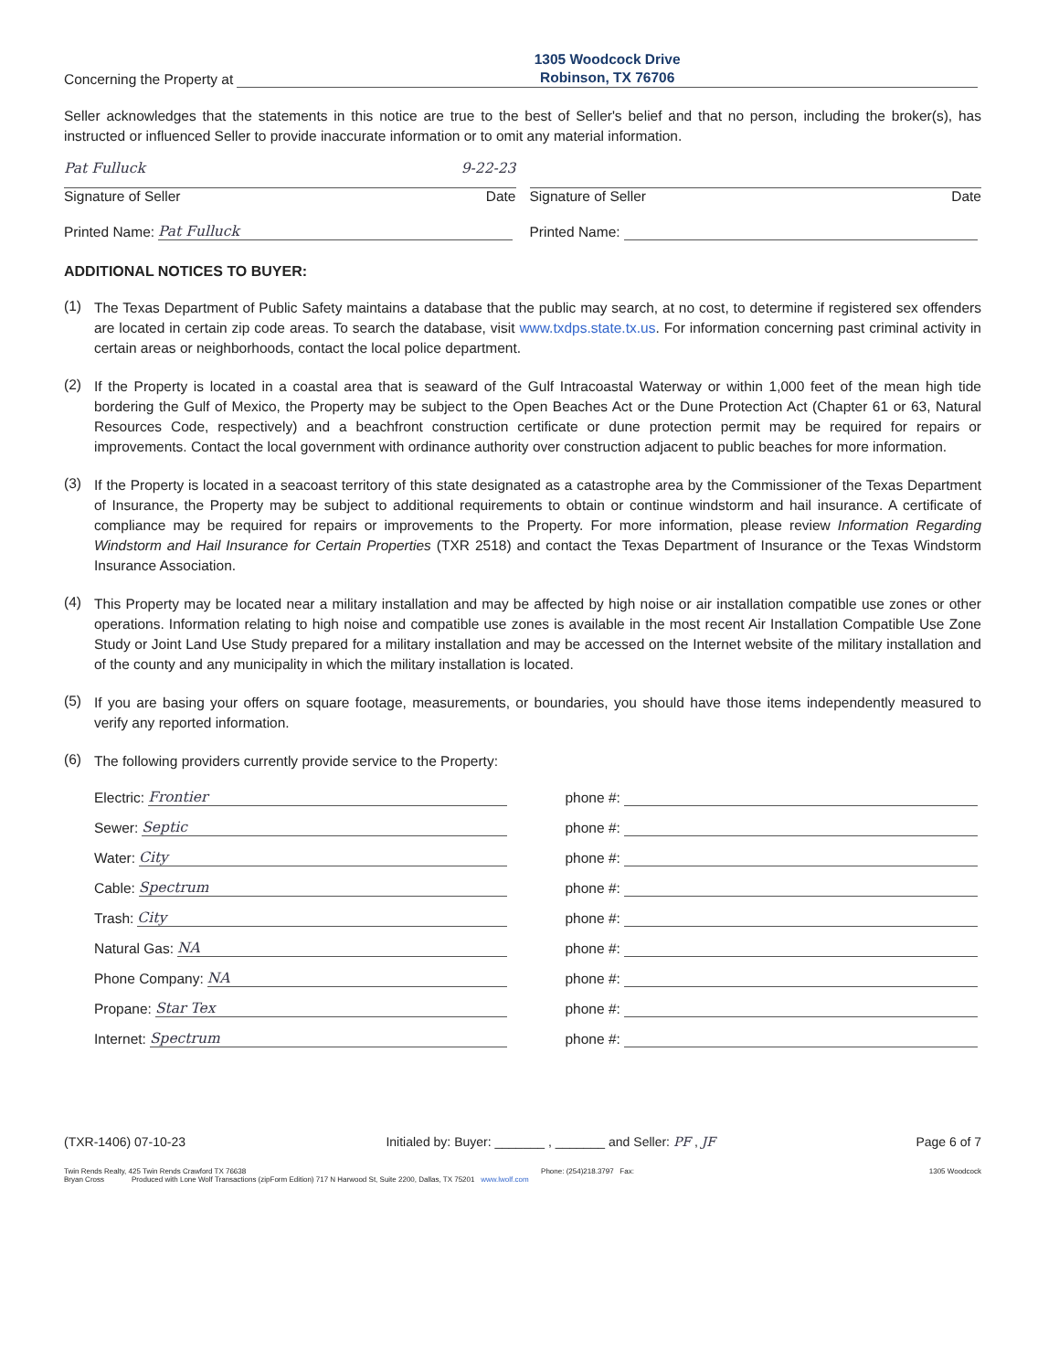Concerning the Property at 1305 Woodcock Drive
Robinson, TX 76706
Seller acknowledges that the statements in this notice are true to the best of Seller's belief and that no person, including the broker(s), has instructed or influenced Seller to provide inaccurate information or to omit any material information.
Pat Fulluck 9-22-23
Signature of Seller Date
Signature of Seller Date
Printed Name: Pat Fulluck
Printed Name:
ADDITIONAL NOTICES TO BUYER:
(1)
The Texas Department of Public Safety maintains a database that the public may search, at no cost, to determine if registered sex offenders are located in certain zip code areas. To search the database, visit www.txdps.state.tx.us. For information concerning past criminal activity in certain areas or neighborhoods, contact the local police department.
(2)
If the Property is located in a coastal area that is seaward of the Gulf Intracoastal Waterway or within 1,000 feet of the mean high tide bordering the Gulf of Mexico, the Property may be subject to the Open Beaches Act or the Dune Protection Act (Chapter 61 or 63, Natural Resources Code, respectively) and a beachfront construction certificate or dune protection permit may be required for repairs or improvements. Contact the local government with ordinance authority over construction adjacent to public beaches for more information.
(3)
If the Property is located in a seacoast territory of this state designated as a catastrophe area by the Commissioner of the Texas Department of Insurance, the Property may be subject to additional requirements to obtain or continue windstorm and hail insurance. A certificate of compliance may be required for repairs or improvements to the Property. For more information, please review Information Regarding Windstorm and Hail Insurance for Certain Properties (TXR 2518) and contact the Texas Department of Insurance or the Texas Windstorm Insurance Association.
(4)
This Property may be located near a military installation and may be affected by high noise or air installation compatible use zones or other operations. Information relating to high noise and compatible use zones is available in the most recent Air Installation Compatible Use Zone Study or Joint Land Use Study prepared for a military installation and may be accessed on the Internet website of the military installation and of the county and any municipality in which the military installation is located.
(5)
If you are basing your offers on square footage, measurements, or boundaries, you should have those items independently measured to verify any reported information.
(6)
The following providers currently provide service to the Property:
Electric: Frontier
Sewer: Septic
Water: City
Cable: Spectrum
Trash: City
Natural Gas: NA
Phone Company: NA
Propane: Star Tex
Internet: Spectrum
phone #:
phone #:
phone #:
phone #:
phone #:
phone #:
phone #:
phone #:
phone #:
(TXR-1406) 07-10-23 Initialed by: Buyer: _______ , _______ and Seller: PF , JF Page 6 of 7
Twin Rends Realty, 425 Twin Rends Crawford TX 76638 Phone: (254)218.3797 Fax: 1305 Woodcock
Bryan Cross Produced with Lone Wolf Transactions (zipForm Edition) 717 N Harwood St, Suite 2200, Dallas, TX 75201 www.lwolf.com